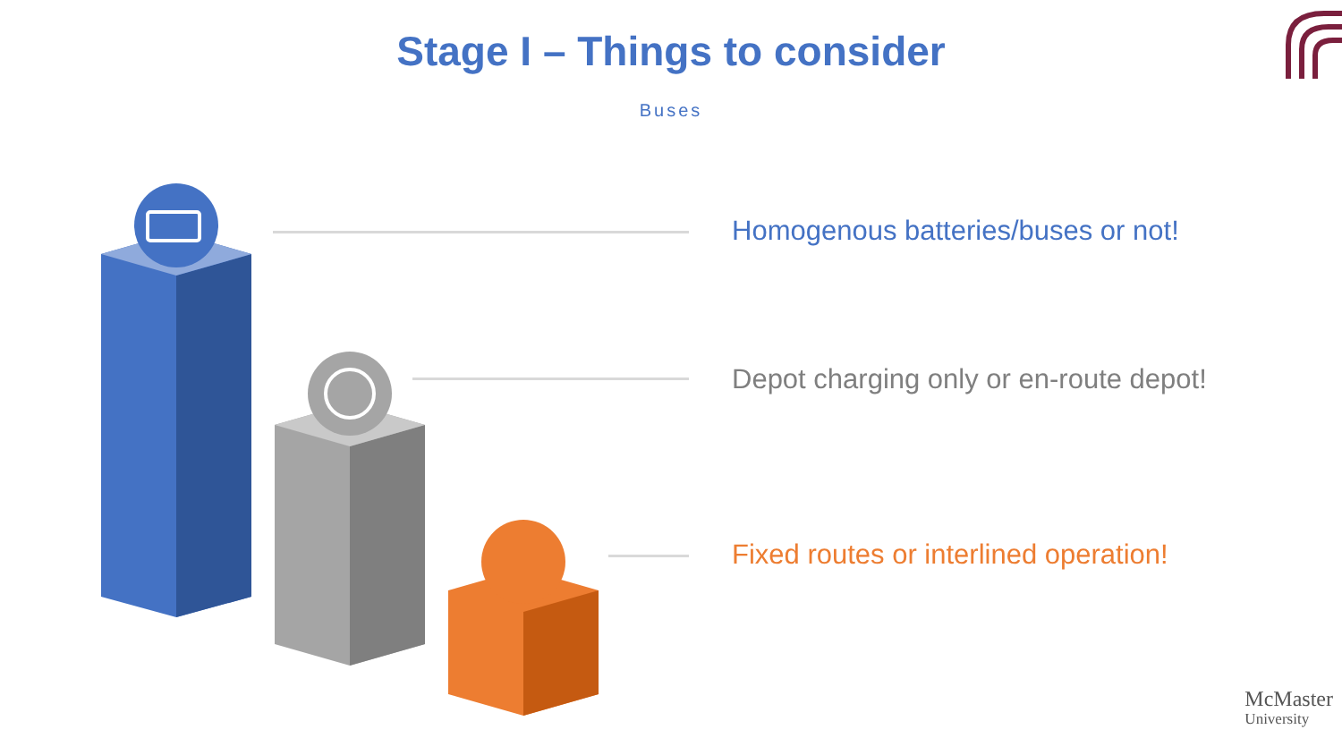Stage I – Things to consider
Buses
Homogenous batteries/buses or not!
Depot charging only or en-route depot!
Fixed routes or interlined operation!
McMaster
University